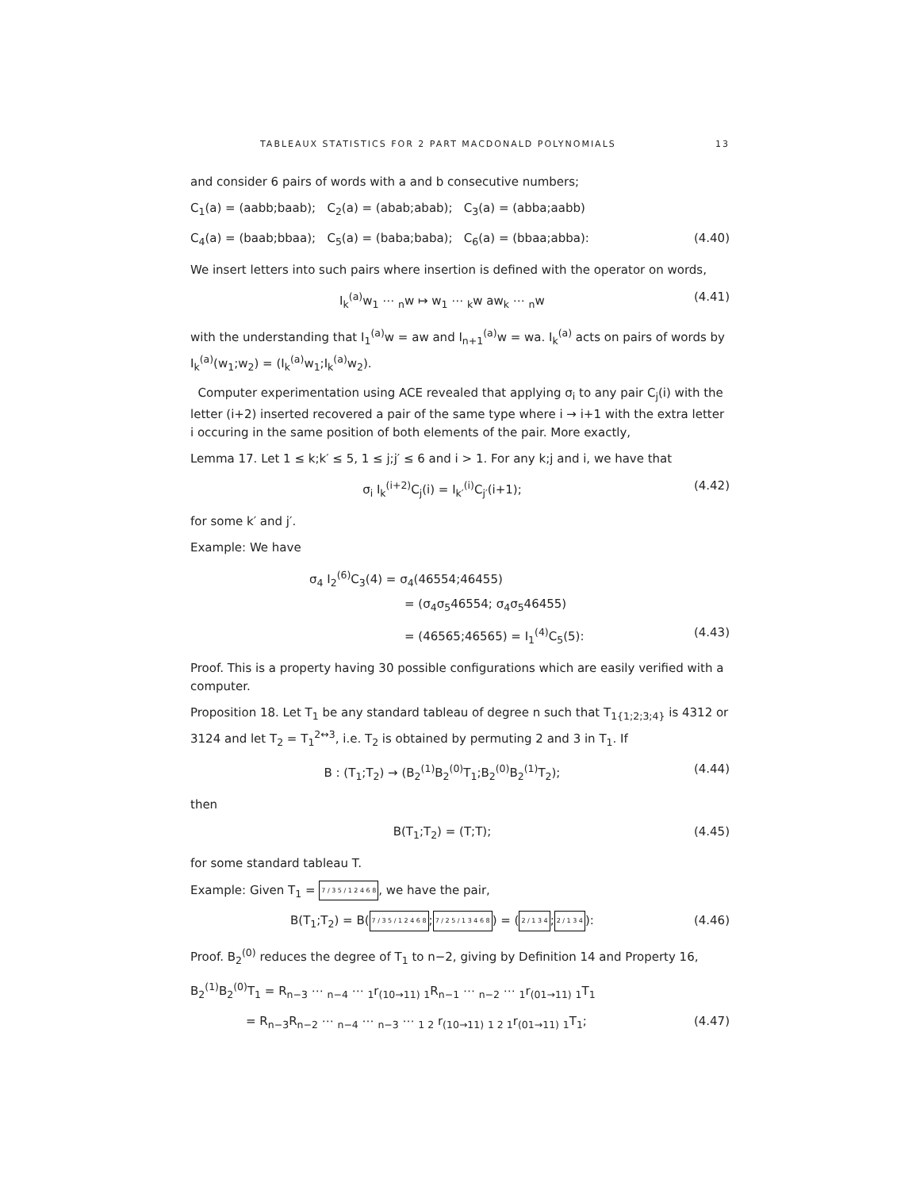TABLEAUX STATISTICS FOR 2 PART MACDONALD POLYNOMIALS 13
and consider 6 pairs of words with a and b consecutive numbers;
C<sub>1</sub>(a) = (aabb;baab); C<sub>2</sub>(a) = (abab;abab); C<sub>3</sub>(a) = (abba;aabb)
C<sub>4</sub>(a) = (baab;bbaa); C<sub>5</sub>(a) = (baba;baba); C<sub>6</sub>(a) = (bbaa;abba): (4.40)
We insert letters into such pairs where insertion is defined with the operator on words,
I<sub>k</sub><sup>(a)</sup>w<sub>1</sub> ⋯ <sub>n</sub>w ↦ w<sub>1</sub> ⋯ <sub>k</sub>w aw<sub>k</sub> ⋯ <sub>n</sub>w (4.41)
with the understanding that I<sub>1</sub><sup>(a)</sup>w = aw and I<sub>n+1</sub><sup>(a)</sup>w = wa. I<sub>k</sub><sup>(a)</sup> acts on pairs of words by I<sub>k</sub><sup>(a)</sup>(w<sub>1</sub>;w<sub>2</sub>) = (I<sub>k</sub><sup>(a)</sup>w<sub>1</sub>;I<sub>k</sub><sup>(a)</sup>w<sub>2</sub>).
Computer experimentation using ACE revealed that applying σ<sub>i</sub> to any pair C<sub>j</sub>(i) with the letter (i+2) inserted recovered a pair of the same type where i → i+1 with the extra letter i occuring in the same position of both elements of the pair. More exactly,
Lemma 17. Let 1 ≤ k;k′ ≤ 5, 1 ≤ j;j′ ≤ 6 and i > 1. For any k;j and i, we have that
σ<sub>i</sub> I<sub>k</sub><sup>(i+2)</sup>C<sub>j</sub>(i) = I<sub>k′</sub><sup>(i)</sup>C<sub>j′</sub>(i+1); (4.42)
for some k′ and j′.
Example: We have
σ<sub>4</sub> I<sub>2</sub><sup>(6)</sup>C<sub>3</sub>(4) = σ<sub>4</sub>(46554;46455)
= (σ<sub>4</sub>σ<sub>5</sub>46554; σ<sub>4</sub>σ<sub>5</sub>46455)
= (46565;46565) = I<sub>1</sub><sup>(4)</sup>C<sub>5</sub>(5): (4.43)
Proof. This is a property having 30 possible configurations which are easily verified with a computer.
Proposition 18. Let T<sub>1</sub> be any standard tableau of degree n such that T<sub>1{1;2;3;4}</sub> is 4312 or 3124 and let T<sub>2</sub> = T<sub>1</sub><sup>2↔3</sup>, i.e. T<sub>2</sub> is obtained by permuting 2 and 3 in T<sub>1</sub>. If
B : (T<sub>1</sub>;T<sub>2</sub>) → (B<sub>2</sub><sup>(1)</sup>B<sub>2</sub><sup>(0)</sup>T<sub>1</sub>;B<sub>2</sub><sup>(0)</sup>B<sub>2</sub><sup>(1)</sup>T<sub>2</sub>); (4.44)
then
B(T<sub>1</sub>;T<sub>2</sub>) = (T;T); (4.45)
for some standard tableau T.
Example: Given T<sub>1</sub> = 7 / 3 5 / 1 2 4 6 8, we have the pair,
B(T<sub>1</sub>;T<sub>2</sub>) = B(7 / 3 5 / 1 2 4 6 8;7 / 2 5 / 1 3 4 6 8) = (2 / 1 3 4;2 / 1 3 4): (4.46)
Proof. B<sub>2</sub><sup>(0)</sup> reduces the degree of T<sub>1</sub> to n−2, giving by Definition 14 and Property 16,
B<sub>2</sub><sup>(1)</sup>B<sub>2</sub><sup>(0)</sup>T<sub>1</sub> = R<sub>n−3</sub> ⋯ <sub>n−4</sub> ⋯ <sub>1</sub>r<sub>(10→11)</sub> <sub>1</sub>R<sub>n−1</sub> ⋯ <sub>n−2</sub> ⋯ <sub>1</sub>r<sub>(01→11)</sub> <sub>1</sub>T<sub>1</sub>
= R<sub>n−3</sub>R<sub>n−2</sub> ⋯ <sub>n−4</sub> ⋯ <sub>n−3</sub> ⋯ <sub>1 2</sub> r<sub>(10→11)</sub> <sub>1 2 1</sub>r<sub>(01→11)</sub> <sub>1</sub>T<sub>1</sub>; (4.47)